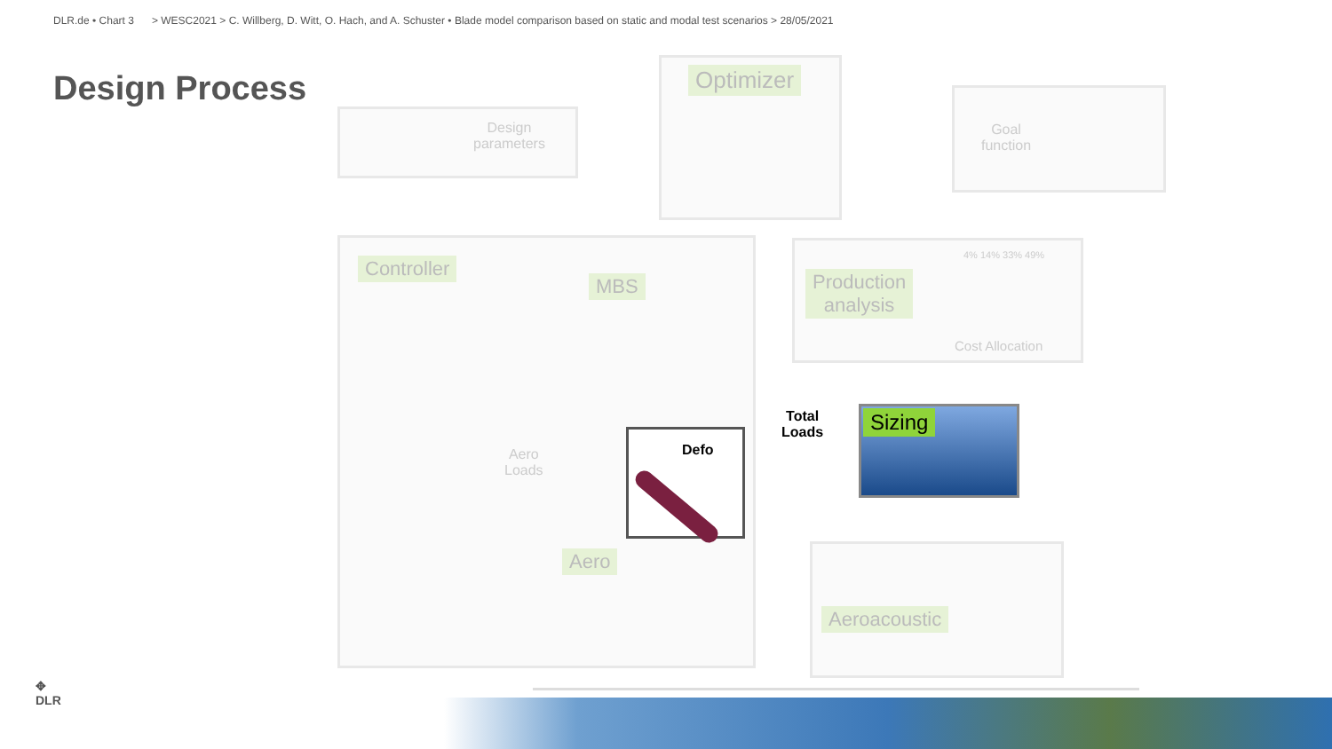DLR.de • Chart 3 > WESC2021 > C. Willberg, D. Witt, O. Hach, and A. Schuster • Blade model comparison based on static and modal test scenarios > 28/05/2021
Design Process
Design
parameters
Optimizer
Goal
function
Controller
MBS
Aero
Loads
Aero
Defo
Total
Loads
Sizing
Production
analysis
Cost Allocation
4% 14% 33% 49%
Aeroacoustic
✥
DLR